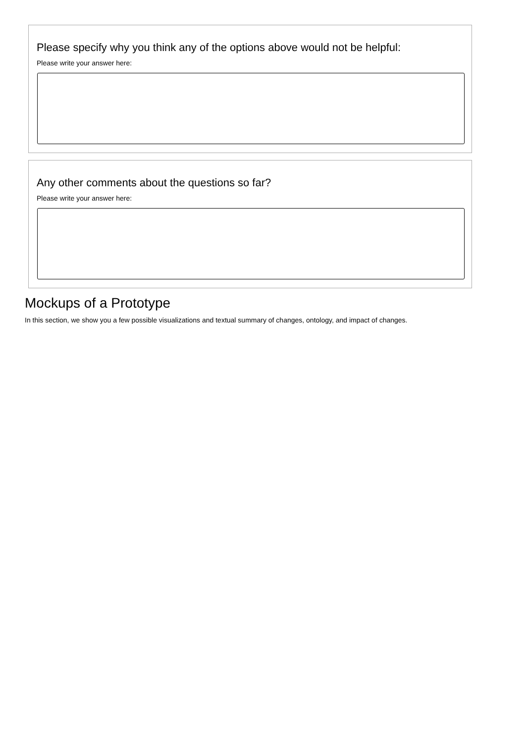Please specify why you think any of the options above would not be helpful:
Please write your answer here:
Any other comments about the questions so far?
Please write your answer here:
Mockups of a Prototype
In this section, we show you a few possible visualizations and textual summary of changes, ontology, and impact of changes.